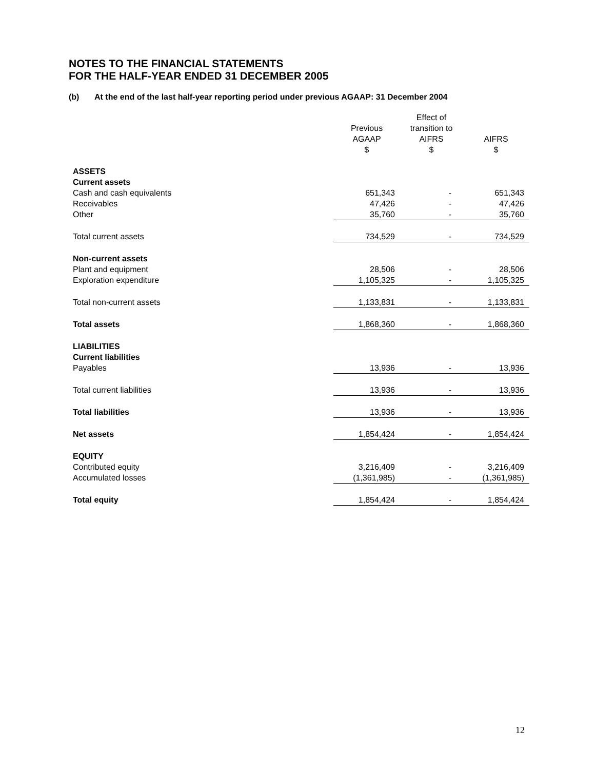NOTES TO THE FINANCIAL STATEMENTS
FOR THE HALF-YEAR ENDED 31 DECEMBER 2005
(b) At the end of the last half-year reporting period under previous AGAAP: 31 December 2004
| | Previous AGAAP $ | Effect of transition to AIFRS $ | AIFRS $ |
| --- | --- | --- | --- |
| ASSETS | | | |
| Current assets | | | |
| Cash and cash equivalents | 651,343 | - | 651,343 |
| Receivables | 47,426 | - | 47,426 |
| Other | 35,760 | - | 35,760 |
| Total current assets | 734,529 | - | 734,529 |
| Non-current assets | | | |
| Plant and equipment | 28,506 | - | 28,506 |
| Exploration expenditure | 1,105,325 | - | 1,105,325 |
| Total non-current assets | 1,133,831 | - | 1,133,831 |
| Total assets | 1,868,360 | - | 1,868,360 |
| LIABILITIES | | | |
| Current liabilities | | | |
| Payables | 13,936 | - | 13,936 |
| Total current liabilities | 13,936 | - | 13,936 |
| Total liabilities | 13,936 | - | 13,936 |
| Net assets | 1,854,424 | - | 1,854,424 |
| EQUITY | | | |
| Contributed equity | 3,216,409 | - | 3,216,409 |
| Accumulated losses | (1,361,985) | - | (1,361,985) |
| Total equity | 1,854,424 | - | 1,854,424 |
12